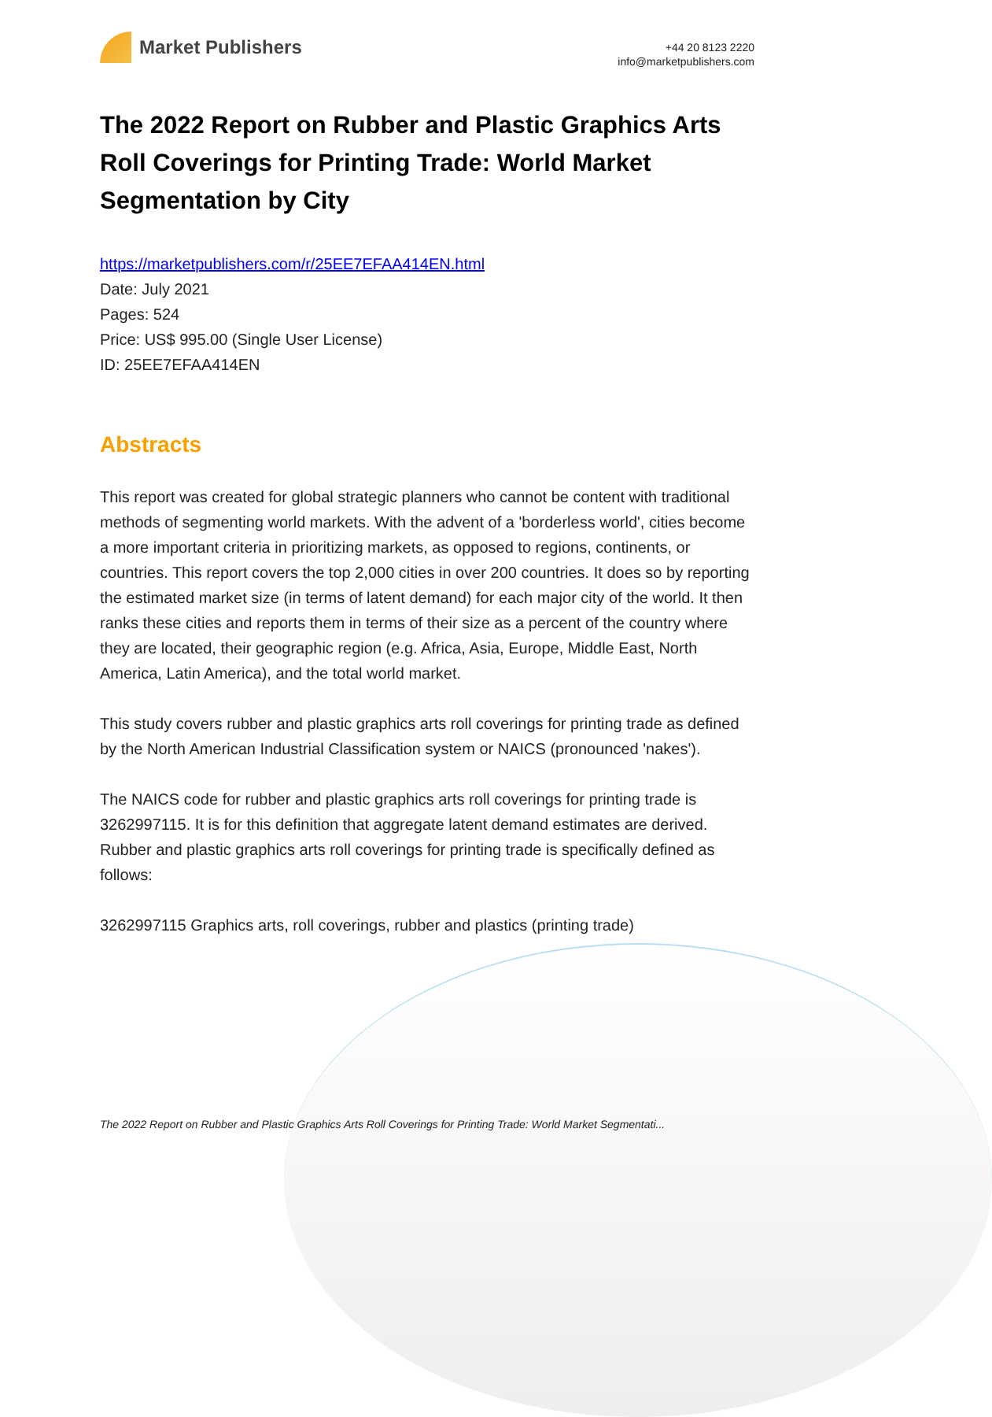Market Publishers
+44 20 8123 2220
info@marketpublishers.com
The 2022 Report on Rubber and Plastic Graphics Arts Roll Coverings for Printing Trade: World Market Segmentation by City
https://marketpublishers.com/r/25EE7EFAA414EN.html
Date: July 2021
Pages: 524
Price: US$ 995.00 (Single User License)
ID: 25EE7EFAA414EN
Abstracts
This report was created for global strategic planners who cannot be content with traditional methods of segmenting world markets. With the advent of a 'borderless world', cities become a more important criteria in prioritizing markets, as opposed to regions, continents, or countries. This report covers the top 2,000 cities in over 200 countries. It does so by reporting the estimated market size (in terms of latent demand) for each major city of the world. It then ranks these cities and reports them in terms of their size as a percent of the country where they are located, their geographic region (e.g. Africa, Asia, Europe, Middle East, North America, Latin America), and the total world market.
This study covers rubber and plastic graphics arts roll coverings for printing trade as defined by the North American Industrial Classification system or NAICS (pronounced 'nakes').
The NAICS code for rubber and plastic graphics arts roll coverings for printing trade is 3262997115. It is for this definition that aggregate latent demand estimates are derived. Rubber and plastic graphics arts roll coverings for printing trade is specifically defined as follows:
3262997115 Graphics arts, roll coverings, rubber and plastics (printing trade)
The 2022 Report on Rubber and Plastic Graphics Arts Roll Coverings for Printing Trade: World Market Segmentati...